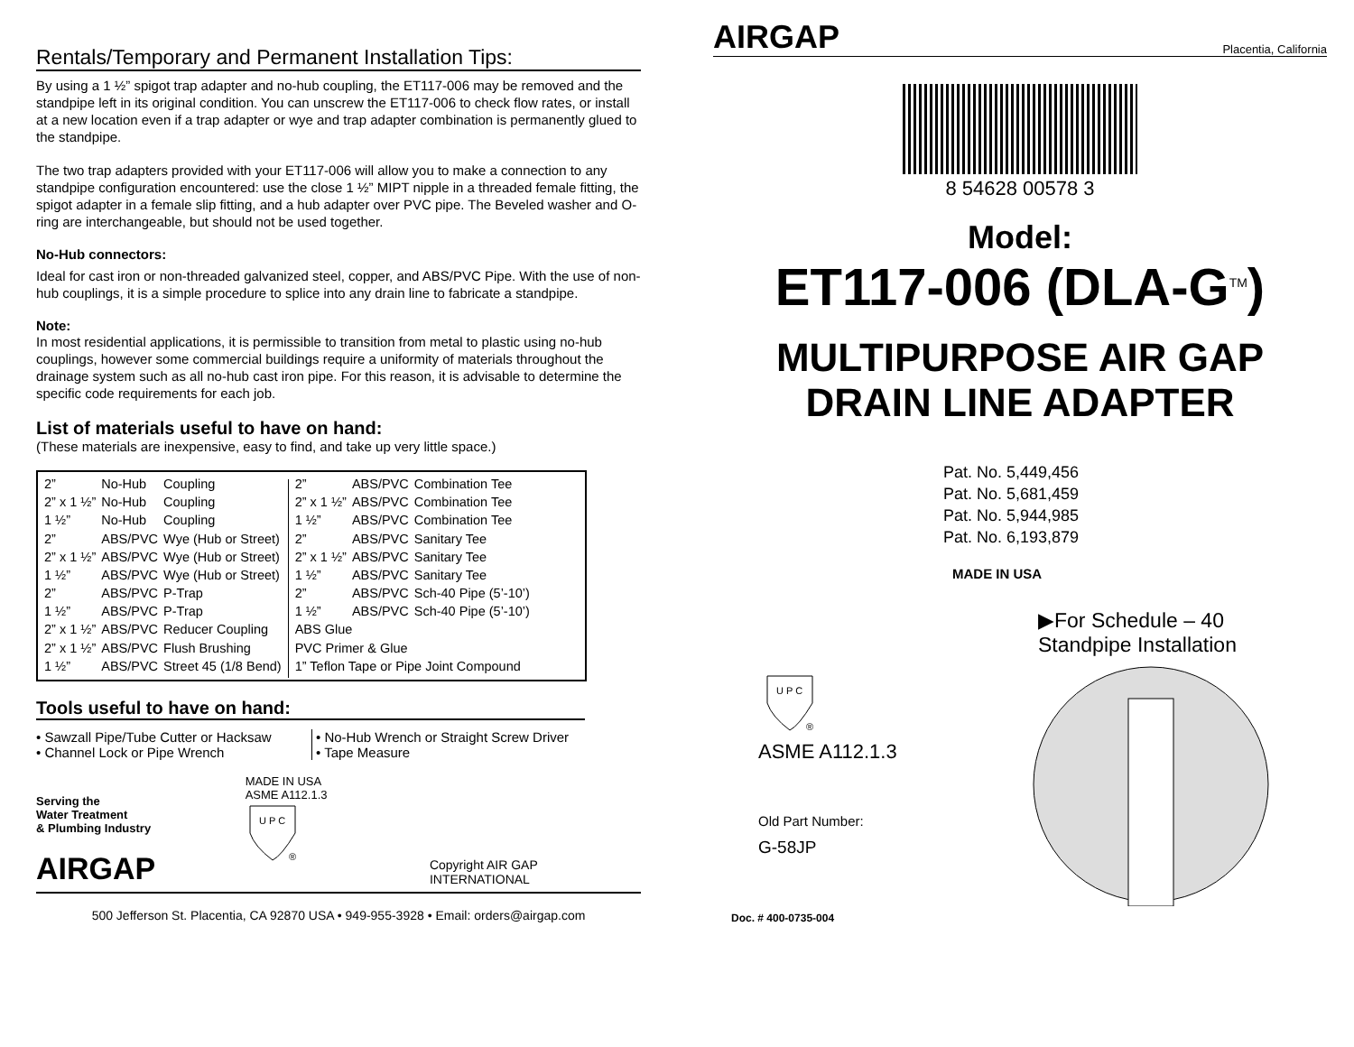Rentals/Temporary and Permanent Installation Tips:
By using a 1 ½” spigot trap adapter and no-hub coupling, the ET117-006 may be removed and the standpipe left in its original condition. You can unscrew the ET117-006 to check flow rates, or install at a new location even if a trap adapter or wye and trap adapter combination is permanently glued to the standpipe.
The two trap adapters provided with your ET117-006 will allow you to make a connection to any standpipe configuration encountered: use the close 1 ½” MIPT nipple in a threaded female fitting, the spigot adapter in a female slip fitting, and a hub adapter over PVC pipe. The Beveled washer and O-ring are interchangeable, but should not be used together.
No-Hub connectors:
Ideal for cast iron or non-threaded galvanized steel, copper, and ABS/PVC Pipe. With the use of non-hub couplings, it is a simple procedure to splice into any drain line to fabricate a standpipe.
Note:
In most residential applications, it is permissible to transition from metal to plastic using no-hub couplings, however some commercial buildings require a uniformity of materials throughout the drainage system such as all no-hub cast iron pipe. For this reason, it is advisable to determine the specific code requirements for each job.
List of materials useful to have on hand:
(These materials are inexpensive, easy to find, and take up very little space.)
| 2” | No-Hub | Coupling |
| 2” x 1 ½” | No-Hub | Coupling |
| 1 ½” | No-Hub | Coupling |
| 2” | ABS/PVC | Wye (Hub or Street) |
| 2” x 1 ½” | ABS/PVC | Wye (Hub or Street) |
| 1 ½” | ABS/PVC | Wye (Hub or Street) |
| 2” | ABS/PVC | P-Trap |
| 1 ½” | ABS/PVC | P-Trap |
| 2” x 1 ½” | ABS/PVC | Reducer Coupling |
| 2” x 1 ½” | ABS/PVC | Flush Brushing |
| 1 ½” | ABS/PVC | Street 45 (1/8 Bend) |
| 2” | ABS/PVC | Combination Tee |
| 2” x 1 ½” | ABS/PVC | Combination Tee |
| 1 ½” | ABS/PVC | Combination Tee |
| 2” | ABS/PVC | Sanitary Tee |
| 2” x 1 ½” | ABS/PVC | Sanitary Tee |
| 1 ½” | ABS/PVC | Sanitary Tee |
| 2” | ABS/PVC | Sch-40 Pipe (5’-10’) |
| 1 ½” | ABS/PVC | Sch-40 Pipe (5’-10’) |
| ABS Glue | | |
| PVC Primer & Glue | | |
| 1” Teflon Tape or Pipe Joint Compound | | |
Tools useful to have on hand:
• Sawzall Pipe/Tube Cutter or Hacksaw
• Channel Lock or Pipe Wrench
• No-Hub Wrench or Straight Screw Driver
• Tape Measure
Serving the
Water Treatment
& Plumbing Industry
AIRGAP
MADE IN USA
ASME A112.1.3
U P C
®
Copyright AIR GAP INTERNATIONAL
500 Jefferson St. Placentia, CA 92870 USA • 949-955-3928 • Email: orders@airgap.com
AIRGAP Placentia, California
8 54628 00578 3
Model:
ET117-006 (DLA-G<sup>TM</sup>)
MULTIPURPOSE AIR GAP
DRAIN LINE ADAPTER
Pat. No. 5,449,456
Pat. No. 5,681,459
Pat. No. 5,944,985
Pat. No. 6,193,879
MADE IN USA
▶For Schedule – 40
Standpipe Installation
U P C
®
ASME A112.1.3
Old Part Number:
G-58JP
Doc. # 400-0735-004